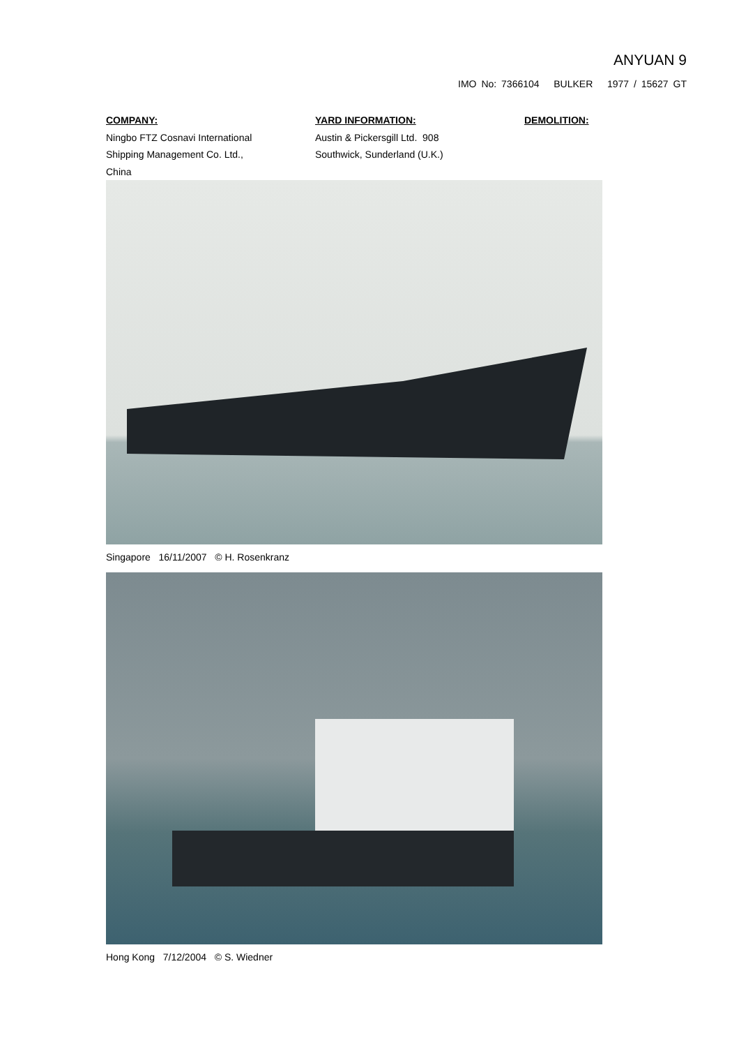ANYUAN 9
IMO No: 7366104 BULKER 1977 / 15627 GT
COMPANY:
Ningbo FTZ Cosnavi International
Shipping Management Co. Ltd.,
China
YARD INFORMATION:
Austin & Pickersgill Ltd. 908
Southwick, Sunderland (U.K.)
DEMOLITION:
Singapore 16/11/2007 © H. Rosenkranz
Hong Kong 7/12/2004 © S. Wiedner